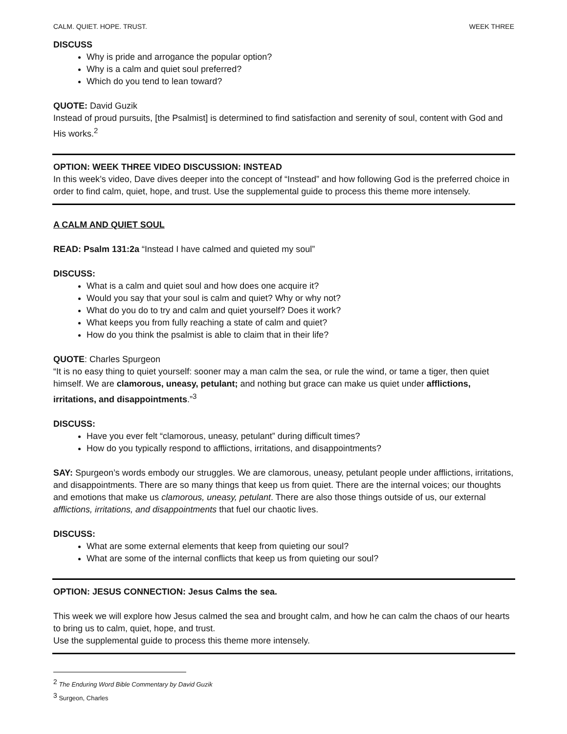CALM. QUIET. HOPE. TRUST. WEEK THREE
DISCUSS
Why is pride and arrogance the popular option?
Why is a calm and quiet soul preferred?
Which do you tend to lean toward?
QUOTE: David Guzik
Instead of proud pursuits, [the Psalmist] is determined to find satisfaction and serenity of soul, content with God and His works.<sup>2</sup>
OPTION: WEEK THREE VIDEO DISCUSSION: INSTEAD
In this week’s video, Dave dives deeper into the concept of “Instead” and how following God is the preferred choice in order to find calm, quiet, hope, and trust. Use the supplemental guide to process this theme more intensely.
A CALM AND QUIET SOUL
READ: Psalm 131:2a “Instead I have calmed and quieted my soul”
DISCUSS:
What is a calm and quiet soul and how does one acquire it?
Would you say that your soul is calm and quiet? Why or why not?
What do you do to try and calm and quiet yourself? Does it work?
What keeps you from fully reaching a state of calm and quiet?
How do you think the psalmist is able to claim that in their life?
QUOTE: Charles Spurgeon
“It is no easy thing to quiet yourself: sooner may a man calm the sea, or rule the wind, or tame a tiger, then quiet himself. We are clamorous, uneasy, petulant; and nothing but grace can make us quiet under afflictions, irritations, and disappointments.”<sup>3</sup>
DISCUSS:
Have you ever felt “clamorous, uneasy, petulant” during difficult times?
How do you typically respond to afflictions, irritations, and disappointments?
SAY: Spurgeon’s words embody our struggles. We are clamorous, uneasy, petulant people under afflictions, irritations, and disappointments. There are so many things that keep us from quiet. There are the internal voices; our thoughts and emotions that make us clamorous, uneasy, petulant. There are also those things outside of us, our external afflictions, irritations, and disappointments that fuel our chaotic lives.
DISCUSS:
What are some external elements that keep from quieting our soul?
What are some of the internal conflicts that keep us from quieting our soul?
OPTION: JESUS CONNECTION: Jesus Calms the sea.
This week we will explore how Jesus calmed the sea and brought calm, and how he can calm the chaos of our hearts to bring us to calm, quiet, hope, and trust.
Use the supplemental guide to process this theme more intensely.
<sup>2</sup> The Enduring Word Bible Commentary by David Guzik
<sup>3</sup> Surgeon, Charles